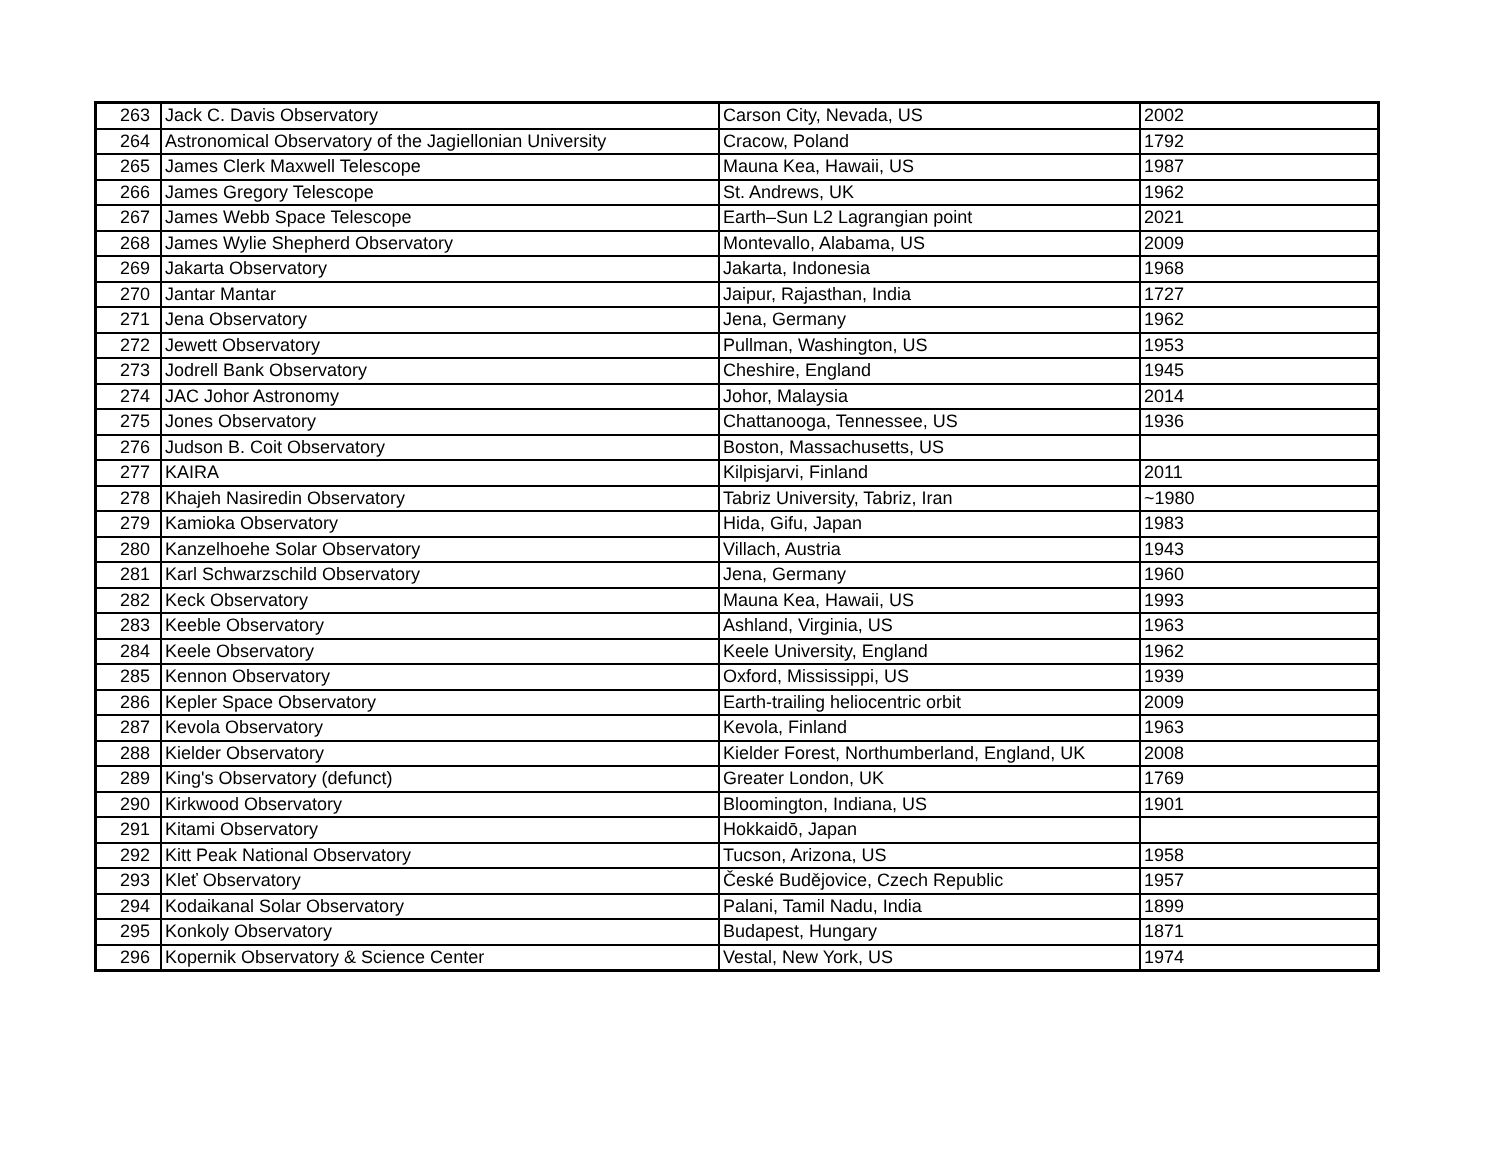| 263 | Jack C. Davis Observatory | Carson City, Nevada, US | 2002 |
| 264 | Astronomical Observatory of the Jagiellonian University | Cracow, Poland | 1792 |
| 265 | James Clerk Maxwell Telescope | Mauna Kea, Hawaii, US | 1987 |
| 266 | James Gregory Telescope | St. Andrews, UK | 1962 |
| 267 | James Webb Space Telescope | Earth–Sun L2 Lagrangian point | 2021 |
| 268 | James Wylie Shepherd Observatory | Montevallo, Alabama, US | 2009 |
| 269 | Jakarta Observatory | Jakarta, Indonesia | 1968 |
| 270 | Jantar Mantar | Jaipur, Rajasthan, India | 1727 |
| 271 | Jena Observatory | Jena, Germany | 1962 |
| 272 | Jewett Observatory | Pullman, Washington, US | 1953 |
| 273 | Jodrell Bank Observatory | Cheshire, England | 1945 |
| 274 | JAC Johor Astronomy | Johor, Malaysia | 2014 |
| 275 | Jones Observatory | Chattanooga, Tennessee, US | 1936 |
| 276 | Judson B. Coit Observatory | Boston, Massachusetts, US | |
| 277 | KAIRA | Kilpisjarvi, Finland | 2011 |
| 278 | Khajeh Nasiredin Observatory | Tabriz University, Tabriz, Iran | ~1980 |
| 279 | Kamioka Observatory | Hida, Gifu, Japan | 1983 |
| 280 | Kanzelhoehe Solar Observatory | Villach, Austria | 1943 |
| 281 | Karl Schwarzschild Observatory | Jena, Germany | 1960 |
| 282 | Keck Observatory | Mauna Kea, Hawaii, US | 1993 |
| 283 | Keeble Observatory | Ashland, Virginia, US | 1963 |
| 284 | Keele Observatory | Keele University, England | 1962 |
| 285 | Kennon Observatory | Oxford, Mississippi, US | 1939 |
| 286 | Kepler Space Observatory | Earth-trailing heliocentric orbit | 2009 |
| 287 | Kevola Observatory | Kevola, Finland | 1963 |
| 288 | Kielder Observatory | Kielder Forest, Northumberland, England, UK | 2008 |
| 289 | King's Observatory (defunct) | Greater London, UK | 1769 |
| 290 | Kirkwood Observatory | Bloomington, Indiana, US | 1901 |
| 291 | Kitami Observatory | Hokkaidō, Japan | |
| 292 | Kitt Peak National Observatory | Tucson, Arizona, US | 1958 |
| 293 | Kleť Observatory | České Budějovice, Czech Republic | 1957 |
| 294 | Kodaikanal Solar Observatory | Palani, Tamil Nadu, India | 1899 |
| 295 | Konkoly Observatory | Budapest, Hungary | 1871 |
| 296 | Kopernik Observatory & Science Center | Vestal, New York, US | 1974 |